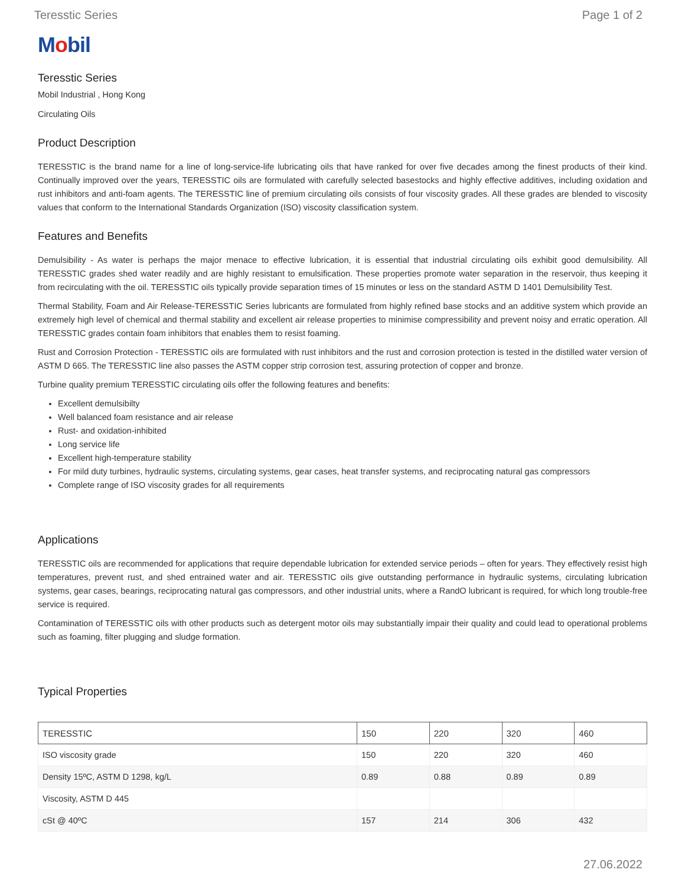Teresstic Series Page 1 of 2
Mobil
Teresstic Series
Mobil Industrial , Hong Kong
Circulating Oils
Product Description
TERESSTIC is the brand name for a line of long-service-life lubricating oils that have ranked for over five decades among the finest products of their kind. Continually improved over the years, TERESSTIC oils are formulated with carefully selected basestocks and highly effective additives, including oxidation and rust inhibitors and anti-foam agents. The TERESSTIC line of premium circulating oils consists of four viscosity grades. All these grades are blended to viscosity values that conform to the International Standards Organization (ISO) viscosity classification system.
Features and Benefits
Demulsibility - As water is perhaps the major menace to effective lubrication, it is essential that industrial circulating oils exhibit good demulsibility. All TERESSTIC grades shed water readily and are highly resistant to emulsification. These properties promote water separation in the reservoir, thus keeping it from recirculating with the oil. TERESSTIC oils typically provide separation times of 15 minutes or less on the standard ASTM D 1401 Demulsibility Test.
Thermal Stability, Foam and Air Release-TERESSTIC Series lubricants are formulated from highly refined base stocks and an additive system which provide an extremely high level of chemical and thermal stability and excellent air release properties to minimise compressibility and prevent noisy and erratic operation. All TERESSTIC grades contain foam inhibitors that enables them to resist foaming.
Rust and Corrosion Protection - TERESSTIC oils are formulated with rust inhibitors and the rust and corrosion protection is tested in the distilled water version of ASTM D 665. The TERESSTIC line also passes the ASTM copper strip corrosion test, assuring protection of copper and bronze.
Turbine quality premium TERESSTIC circulating oils offer the following features and benefits:
Excellent demulsibilty
Well balanced foam resistance and air release
Rust- and oxidation-inhibited
Long service life
Excellent high-temperature stability
For mild duty turbines, hydraulic systems, circulating systems, gear cases, heat transfer systems, and reciprocating natural gas compressors
Complete range of ISO viscosity grades for all requirements
Applications
TERESSTIC oils are recommended for applications that require dependable lubrication for extended service periods – often for years. They effectively resist high temperatures, prevent rust, and shed entrained water and air. TERESSTIC oils give outstanding performance in hydraulic systems, circulating lubrication systems, gear cases, bearings, reciprocating natural gas compressors, and other industrial units, where a RandO lubricant is required, for which long trouble-free service is required.
Contamination of TERESSTIC oils with other products such as detergent motor oils may substantially impair their quality and could lead to operational problems such as foaming, filter plugging and sludge formation.
Typical Properties
| TERESSTIC | 150 | 220 | 320 | 460 |
| --- | --- | --- | --- | --- |
| ISO viscosity grade | 150 | 220 | 320 | 460 |
| Density 15ºC, ASTM D 1298, kg/L | 0.89 | 0.88 | 0.89 | 0.89 |
| Viscosity, ASTM D 445 | | | | |
| cSt @ 40ºC | 157 | 214 | 306 | 432 |
27.06.2022